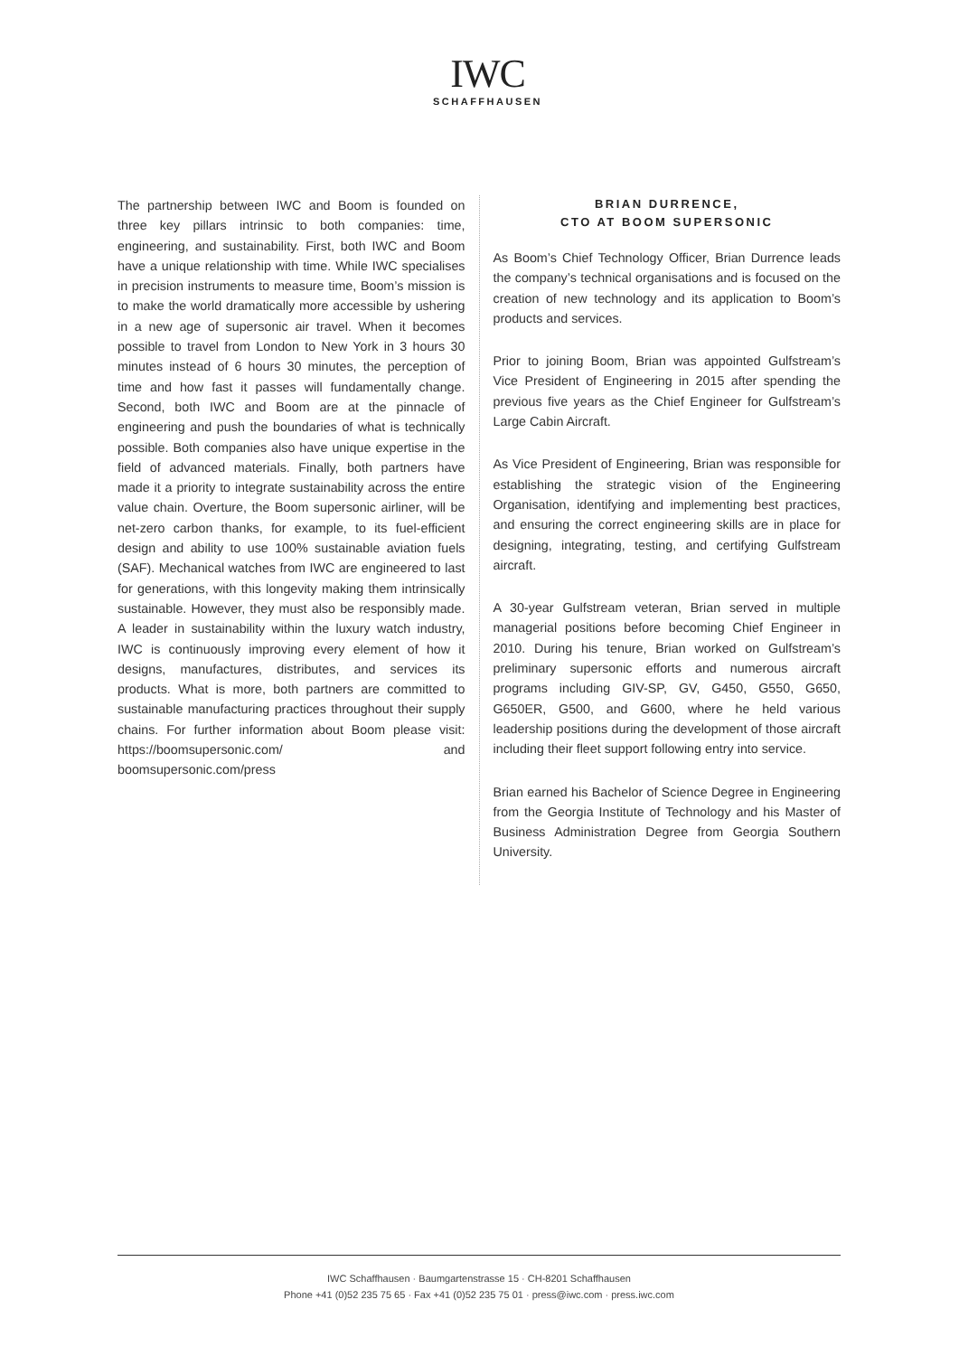IWC
SCHAFFHAUSEN
The partnership between IWC and Boom is founded on three key pillars intrinsic to both companies: time, engineering, and sustainability. First, both IWC and Boom have a unique relationship with time. While IWC specialises in precision instruments to measure time, Boom’s mission is to make the world dramatically more accessible by ushering in a new age of supersonic air travel. When it becomes possible to travel from London to New York in 3 hours 30 minutes instead of 6 hours 30 minutes, the perception of time and how fast it passes will fundamentally change. Second, both IWC and Boom are at the pinnacle of engineering and push the boundaries of what is technically possible. Both companies also have unique expertise in the field of advanced materials. Finally, both partners have made it a priority to integrate sustainability across the entire value chain. Overture, the Boom supersonic airliner, will be net-zero carbon thanks, for example, to its fuel-efficient design and ability to use 100% sustainable aviation fuels (SAF). Mechanical watches from IWC are engineered to last for generations, with this longevity making them intrinsically sustainable. However, they must also be responsibly made. A leader in sustainability within the luxury watch industry, IWC is continuously improving every element of how it designs, manufactures, distributes, and services its products. What is more, both partners are committed to sustainable manufacturing practices throughout their supply chains. For further information about Boom please visit: https://boomsupersonic.com/ and boomsupersonic.com/press
BRIAN DURRENCE,
CTO AT BOOM SUPERSONIC
As Boom’s Chief Technology Officer, Brian Durrence leads the company’s technical organisations and is focused on the creation of new technology and its application to Boom’s products and services.
Prior to joining Boom, Brian was appointed Gulfstream’s Vice President of Engineering in 2015 after spending the previous five years as the Chief Engineer for Gulfstream’s Large Cabin Aircraft.
As Vice President of Engineering, Brian was responsible for establishing the strategic vision of the Engineering Organisation, identifying and implementing best practices, and ensuring the correct engineering skills are in place for designing, integrating, testing, and certifying Gulfstream aircraft.
A 30-year Gulfstream veteran, Brian served in multiple managerial positions before becoming Chief Engineer in 2010. During his tenure, Brian worked on Gulfstream’s preliminary supersonic efforts and numerous aircraft programs including GIV-SP, GV, G450, G550, G650, G650ER, G500, and G600, where he held various leadership positions during the development of those aircraft including their fleet support following entry into service.
Brian earned his Bachelor of Science Degree in Engineering from the Georgia Institute of Technology and his Master of Business Administration Degree from Georgia Southern University.
IWC Schaffhausen · Baumgartenstrasse 15 · CH-8201 Schaffhausen
Phone +41 (0)52 235 75 65 · Fax +41 (0)52 235 75 01 · press@iwc.com · press.iwc.com